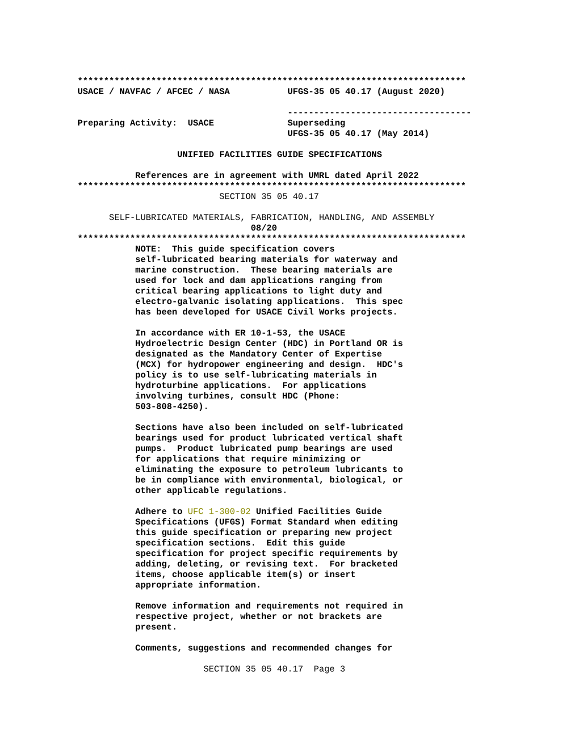**************************************************************************
USACE / NAVFAC / AFCEC / NASA           UFGS-35 05 40.17 (August 2020)

                                        -----------------------------------
Preparing Activity:  USACE              Superseding
                                        UFGS-35 05 40.17 (May 2014)

                   UNIFIED FACILITIES GUIDE SPECIFICATIONS

           References are in agreement with UMRL dated April 2022
**************************************************************************
                           SECTION 35 05 40.17

      SELF-LUBRICATED MATERIALS, FABRICATION, HANDLING, AND ASSEMBLY
                                 08/20
**************************************************************************
           NOTE:  This guide specification covers
           self-lubricated bearing materials for waterway and
           marine construction.  These bearing materials are
           used for lock and dam applications ranging from
           critical bearing applications to light duty and
           electro-galvanic isolating applications.  This spec
           has been developed for USACE Civil Works projects.

           In accordance with ER 10-1-53, the USACE
           Hydroelectric Design Center (HDC) in Portland OR is
           designated as the Mandatory Center of Expertise
           (MCX) for hydropower engineering and design.  HDC's
           policy is to use self-lubricating materials in
           hydroturbine applications.  For applications
           involving turbines, consult HDC (Phone:
           503-808-4250).

           Sections have also been included on self-lubricated
           bearings used for product lubricated vertical shaft
           pumps.  Product lubricated pump bearings are used
           for applications that require minimizing or
           eliminating the exposure to petroleum lubricants to
           be in compliance with environmental, biological, or
           other applicable regulations.

           Adhere to UFC 1-300-02 Unified Facilities Guide
           Specifications (UFGS) Format Standard when editing
           this guide specification or preparing new project
           specification sections.  Edit this guide
           specification for project specific requirements by
           adding, deleting, or revising text.  For bracketed
           items, choose applicable item(s) or insert
           appropriate information.

           Remove information and requirements not required in
           respective project, whether or not brackets are
           present.

           Comments, suggestions and recommended changes for
                        SECTION 35 05 40.17  Page 3